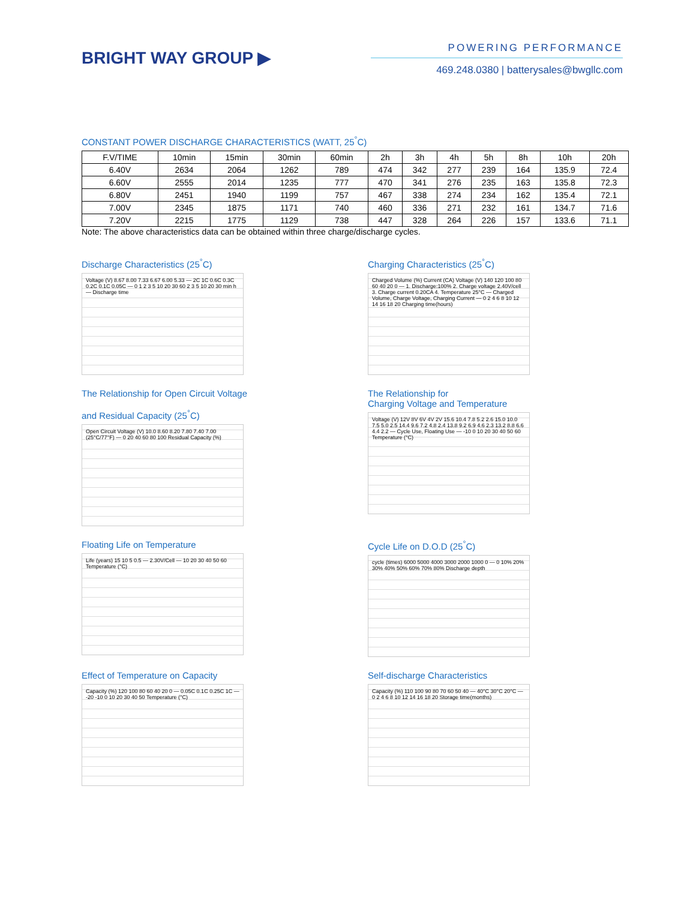BRIGHT WAY GROUP ▶
POWERING PERFORMANCE
469.248.0380 | batterysales@bwgllc.com
CONSTANT POWER DISCHARGE CHARACTERISTICS (WATT, 25<sup>°</sup>C)
| F.V/TIME | 10min | 15min | 30min | 60min | 2h | 3h | 4h | 5h | 8h | 10h | 20h |
| --- | --- | --- | --- | --- | --- | --- | --- | --- | --- | --- | --- |
| 6.40V | 2634 | 2064 | 1262 | 789 | 474 | 342 | 277 | 239 | 164 | 135.9 | 72.4 |
| 6.60V | 2555 | 2014 | 1235 | 777 | 470 | 341 | 276 | 235 | 163 | 135.8 | 72.3 |
| 6.80V | 2451 | 1940 | 1199 | 757 | 467 | 338 | 274 | 234 | 162 | 135.4 | 72.1 |
| 7.00V | 2345 | 1875 | 1171 | 740 | 460 | 336 | 271 | 232 | 161 | 134.7 | 71.6 |
| 7.20V | 2215 | 1775 | 1129 | 738 | 447 | 328 | 264 | 226 | 157 | 133.6 | 71.1 |
Note: The above characteristics data can be obtained within three charge/discharge cycles.
Discharge Characteristics (25<sup>°</sup>C)
Voltage (V) 8.67 8.00 7.33 6.67 6.00 5.33 — 2C 1C 0.6C 0.3C 0.2C 0.1C 0.05C — 0 1 2 3 5 10 20 30 60 2 3 5 10 20 30 min h — Discharge time
Charging Characteristics (25<sup>°</sup>C)
Charged Volume (%) Current (CA) Voltage (V) 140 120 100 80 60 40 20 0 — 1. Discharge:100% 2. Charge voltage 2.40V/cell 3. Charge current 0.20CA 4. Temperature 25°C — Charged Volume, Charge Voltage, Charging Current — 0 2 4 6 8 10 12 14 16 18 20 Charging time(hours)
The Relationship for Open Circuit Voltage
and Residual Capacity (25<sup>°</sup>C)
Open Circuit Voltage (V) 10.0 8.60 8.20 7.80 7.40 7.00 (25°C/77°F) — 0 20 40 60 80 100 Residual Capacity (%)
The Relationship for
Charging Voltage and Temperature
Voltage (V) 12V 8V 6V 4V 2V 15.6 10.4 7.8 5.2 2.6 15.0 10.0 7.5 5.0 2.5 14.4 9.6 7.2 4.8 2.4 13.8 9.2 6.9 4.6 2.3 13.2 8.8 6.6 4.4 2.2 — Cycle Use, Floating Use — -10 0 10 20 30 40 50 60 Temperature (°C)
Floating Life on Temperature
Life (years) 15 10 5 0.5 — 2.30V/Cell — 10 20 30 40 50 60 Temperature (°C)
Cycle Life on D.O.D (25<sup>°</sup>C)
cycle (times) 6000 5000 4000 3000 2000 1000 0 — 0 10% 20% 30% 40% 50% 60% 70% 80% Discharge depth
Effect of Temperature on Capacity
Capacity (%) 120 100 80 60 40 20 0 — 0.05C 0.1C 0.25C 1C — -20 -10 0 10 20 30 40 50 Temperature (°C)
Self-discharge Characteristics
Capacity (%) 110 100 90 80 70 60 50 40 — 40°C 30°C 20°C — 0 2 4 6 8 10 12 14 16 18 20 Storage time(months)